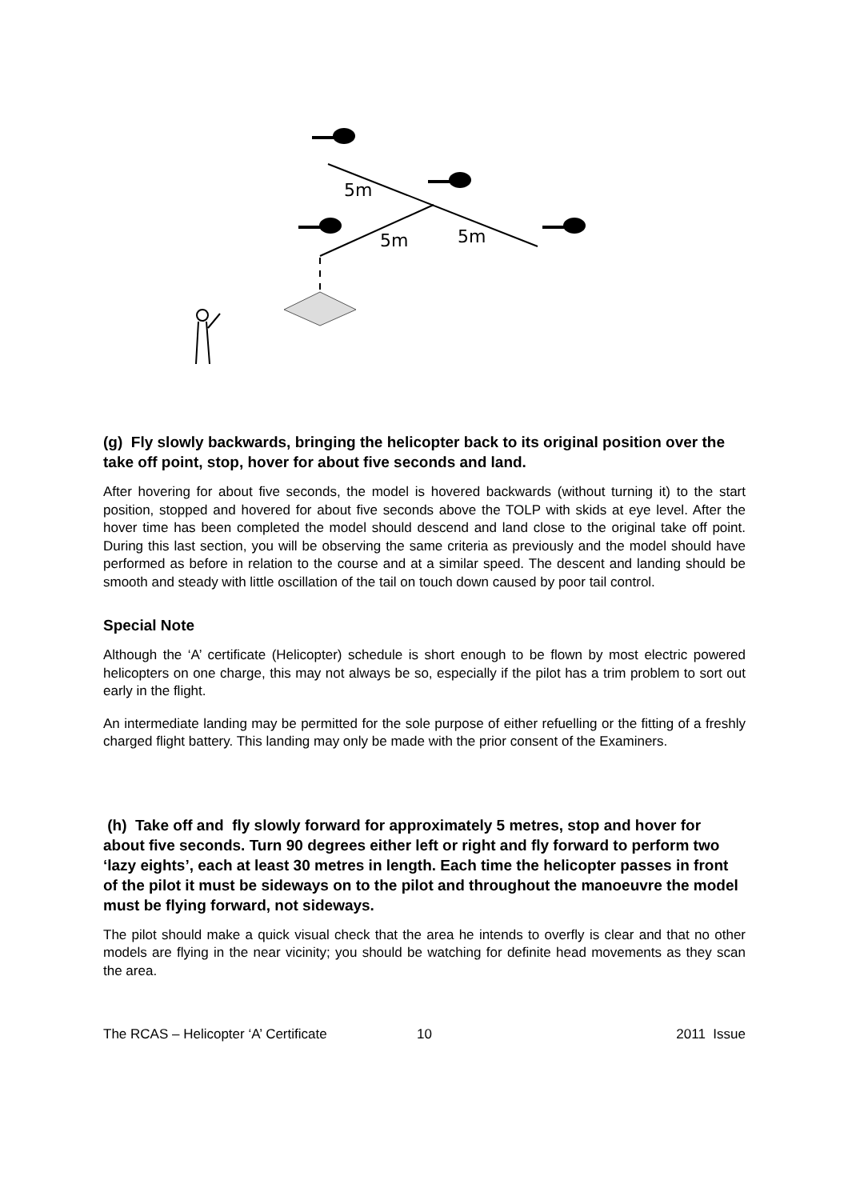5m
5m
5m
(g) Fly slowly backwards, bringing the helicopter back to its original position over the take off point, stop, hover for about five seconds and land.
After hovering for about five seconds, the model is hovered backwards (without turning it) to the start position, stopped and hovered for about five seconds above the TOLP with skids at eye level. After the hover time has been completed the model should descend and land close to the original take off point. During this last section, you will be observing the same criteria as previously and the model should have performed as before in relation to the course and at a similar speed. The descent and landing should be smooth and steady with little oscillation of the tail on touch down caused by poor tail control.
Special Note
Although the ‘A’ certificate (Helicopter) schedule is short enough to be flown by most electric powered helicopters on one charge, this may not always be so, especially if the pilot has a trim problem to sort out early in the flight.
An intermediate landing may be permitted for the sole purpose of either refuelling or the fitting of a freshly charged flight battery. This landing may only be made with the prior consent of the Examiners.
(h) Take off and fly slowly forward for approximately 5 metres, stop and hover for about five seconds. Turn 90 degrees either left or right and fly forward to perform two ‘lazy eights’, each at least 30 metres in length. Each time the helicopter passes in front of the pilot it must be sideways on to the pilot and throughout the manoeuvre the model must be flying forward, not sideways.
The pilot should make a quick visual check that the area he intends to overfly is clear and that no other models are flying in the near vicinity; you should be watching for definite head movements as they scan the area.
The RCAS – Helicopter ‘A’ Certificate 10 2011 Issue